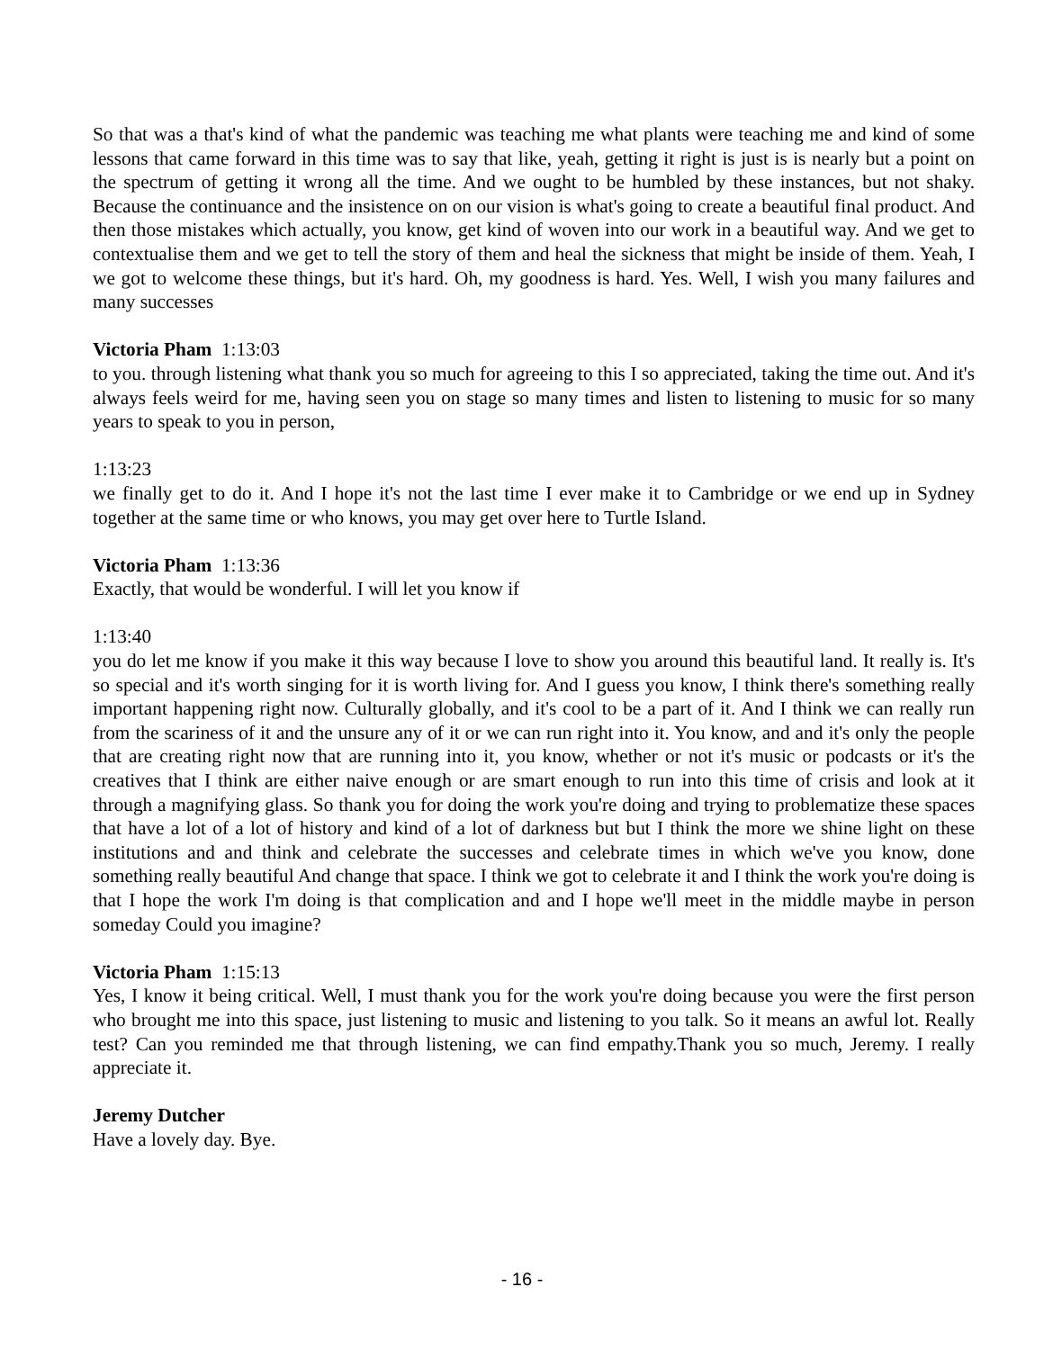So that was a that's kind of what the pandemic was teaching me what plants were teaching me and kind of some lessons that came forward in this time was to say that like, yeah, getting it right is just is is nearly but a point on the spectrum of getting it wrong all the time. And we ought to be humbled by these instances, but not shaky. Because the continuance and the insistence on on our vision is what's going to create a beautiful final product. And then those mistakes which actually, you know, get kind of woven into our work in a beautiful way. And we get to contextualise them and we get to tell the story of them and heal the sickness that might be inside of them. Yeah, I we got to welcome these things, but it's hard. Oh, my goodness is hard. Yes. Well, I wish you many failures and many successes
Victoria Pham 1:13:03
to you. through listening what thank you so much for agreeing to this I so appreciated, taking the time out. And it's always feels weird for me, having seen you on stage so many times and listen to listening to music for so many years to speak to you in person,
1:13:23
we finally get to do it. And I hope it's not the last time I ever make it to Cambridge or we end up in Sydney together at the same time or who knows, you may get over here to Turtle Island.
Victoria Pham 1:13:36
Exactly, that would be wonderful. I will let you know if
1:13:40
you do let me know if you make it this way because I love to show you around this beautiful land. It really is. It's so special and it's worth singing for it is worth living for. And I guess you know, I think there's something really important happening right now. Culturally globally, and it's cool to be a part of it. And I think we can really run from the scariness of it and the unsure any of it or we can run right into it. You know, and and it's only the people that are creating right now that are running into it, you know, whether or not it's music or podcasts or it's the creatives that I think are either naive enough or are smart enough to run into this time of crisis and look at it through a magnifying glass. So thank you for doing the work you're doing and trying to problematize these spaces that have a lot of a lot of history and kind of a lot of darkness but but I think the more we shine light on these institutions and and think and celebrate the successes and celebrate times in which we've you know, done something really beautiful And change that space. I think we got to celebrate it and I think the work you're doing is that I hope the work I'm doing is that complication and and I hope we'll meet in the middle maybe in person someday Could you imagine?
Victoria Pham 1:15:13
Yes, I know it being critical. Well, I must thank you for the work you're doing because you were the first person who brought me into this space, just listening to music and listening to you talk. So it means an awful lot. Really test? Can you reminded me that through listening, we can find empathy.Thank you so much, Jeremy. I really appreciate it.
Jeremy Dutcher
Have a lovely day. Bye.
- 16 -